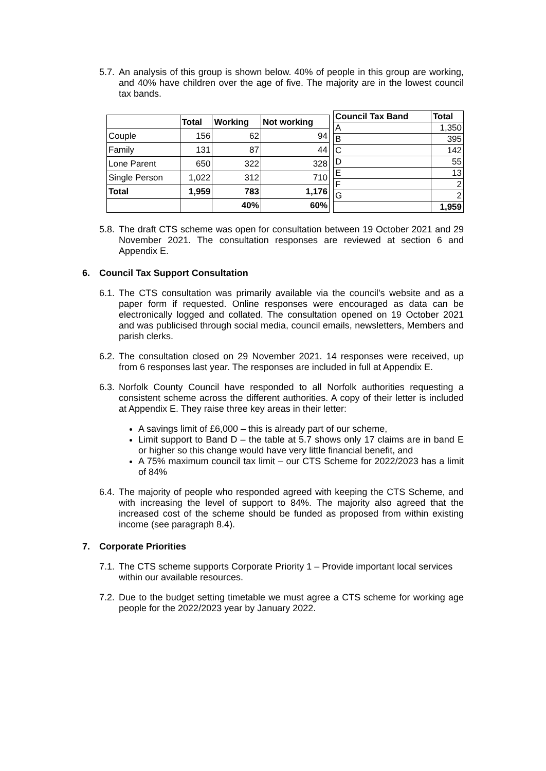5.7. An analysis of this group is shown below. 40% of people in this group are working, and 40% have children over the age of five. The majority are in the lowest council tax bands.
| | Total | Working | Not working |
| --- | --- | --- | --- |
| Couple | 156 | 62 | 94 |
| Family | 131 | 87 | 44 |
| Lone Parent | 650 | 322 | 328 |
| Single Person | 1,022 | 312 | 710 |
| Total | 1,959 | 783 | 1,176 |
| | | 40% | 60% |
| Council Tax Band | Total |
| --- | --- |
| A | 1,350 |
| B | 395 |
| C | 142 |
| D | 55 |
| E | 13 |
| F | 2 |
| G | 2 |
| | 1,959 |
5.8. The draft CTS scheme was open for consultation between 19 October 2021 and 29 November 2021. The consultation responses are reviewed at section 6 and Appendix E.
6. Council Tax Support Consultation
6.1. The CTS consultation was primarily available via the council’s website and as a paper form if requested. Online responses were encouraged as data can be electronically logged and collated. The consultation opened on 19 October 2021 and was publicised through social media, council emails, newsletters, Members and parish clerks.
6.2. The consultation closed on 29 November 2021. 14 responses were received, up from 6 responses last year. The responses are included in full at Appendix E.
6.3. Norfolk County Council have responded to all Norfolk authorities requesting a consistent scheme across the different authorities. A copy of their letter is included at Appendix E. They raise three key areas in their letter:
A savings limit of £6,000 – this is already part of our scheme,
Limit support to Band D – the table at 5.7 shows only 17 claims are in band E or higher so this change would have very little financial benefit, and
A 75% maximum council tax limit – our CTS Scheme for 2022/2023 has a limit of 84%
6.4. The majority of people who responded agreed with keeping the CTS Scheme, and with increasing the level of support to 84%. The majority also agreed that the increased cost of the scheme should be funded as proposed from within existing income (see paragraph 8.4).
7. Corporate Priorities
7.1. The CTS scheme supports Corporate Priority 1 – Provide important local services within our available resources.
7.2. Due to the budget setting timetable we must agree a CTS scheme for working age people for the 2022/2023 year by January 2022.